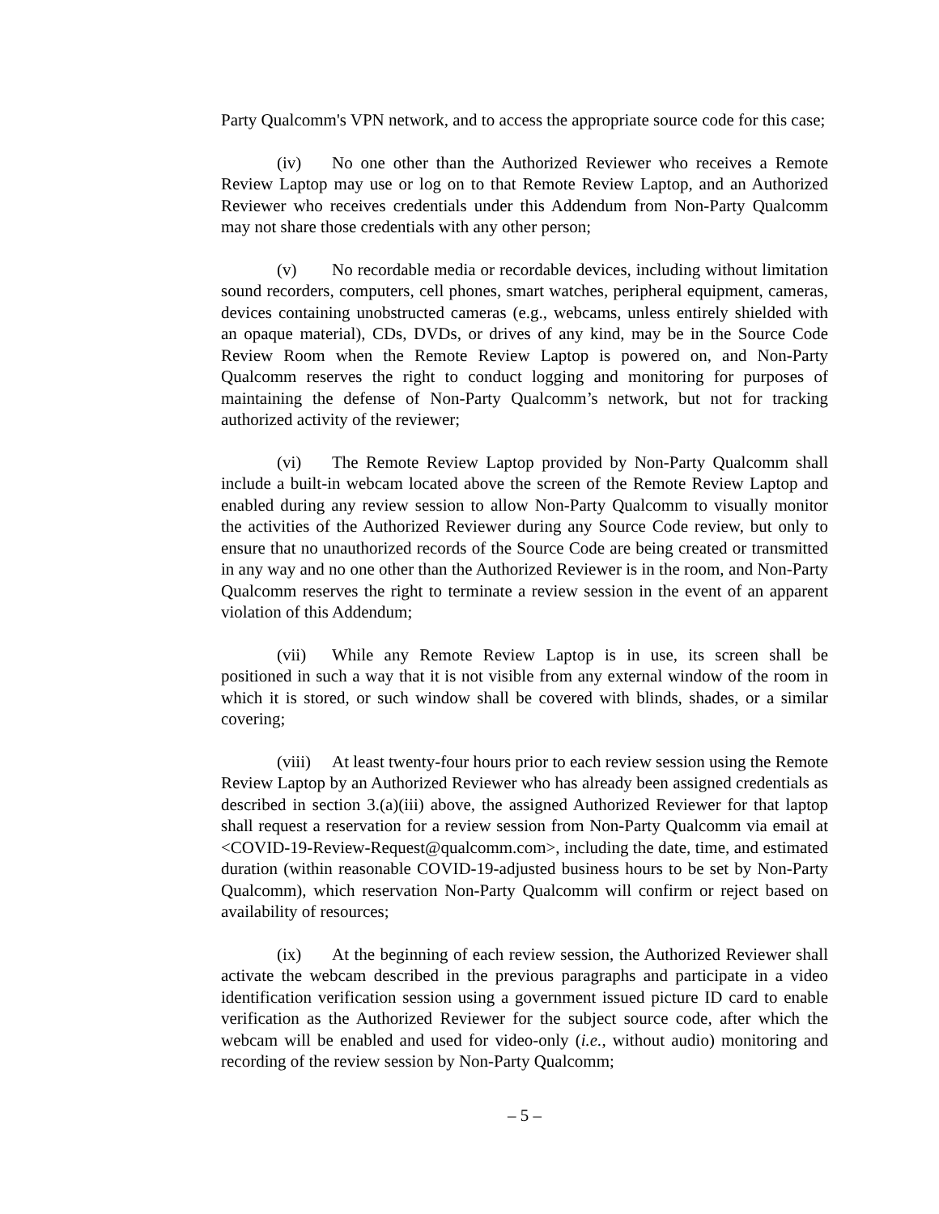Party Qualcomm's VPN network, and to access the appropriate source code for this case;
(iv) No one other than the Authorized Reviewer who receives a Remote Review Laptop may use or log on to that Remote Review Laptop, and an Authorized Reviewer who receives credentials under this Addendum from Non-Party Qualcomm may not share those credentials with any other person;
(v) No recordable media or recordable devices, including without limitation sound recorders, computers, cell phones, smart watches, peripheral equipment, cameras, devices containing unobstructed cameras (e.g., webcams, unless entirely shielded with an opaque material), CDs, DVDs, or drives of any kind, may be in the Source Code Review Room when the Remote Review Laptop is powered on, and Non-Party Qualcomm reserves the right to conduct logging and monitoring for purposes of maintaining the defense of Non-Party Qualcomm’s network, but not for tracking authorized activity of the reviewer;
(vi) The Remote Review Laptop provided by Non-Party Qualcomm shall include a built-in webcam located above the screen of the Remote Review Laptop and enabled during any review session to allow Non-Party Qualcomm to visually monitor the activities of the Authorized Reviewer during any Source Code review, but only to ensure that no unauthorized records of the Source Code are being created or transmitted in any way and no one other than the Authorized Reviewer is in the room, and Non-Party Qualcomm reserves the right to terminate a review session in the event of an apparent violation of this Addendum;
(vii) While any Remote Review Laptop is in use, its screen shall be positioned in such a way that it is not visible from any external window of the room in which it is stored, or such window shall be covered with blinds, shades, or a similar covering;
(viii) At least twenty-four hours prior to each review session using the Remote Review Laptop by an Authorized Reviewer who has already been assigned credentials as described in section 3.(a)(iii) above, the assigned Authorized Reviewer for that laptop shall request a reservation for a review session from Non-Party Qualcomm via email at <COVID-19-Review-Request@qualcomm.com>, including the date, time, and estimated duration (within reasonable COVID-19-adjusted business hours to be set by Non-Party Qualcomm), which reservation Non-Party Qualcomm will confirm or reject based on availability of resources;
(ix) At the beginning of each review session, the Authorized Reviewer shall activate the webcam described in the previous paragraphs and participate in a video identification verification session using a government issued picture ID card to enable verification as the Authorized Reviewer for the subject source code, after which the webcam will be enabled and used for video-only (i.e., without audio) monitoring and recording of the review session by Non-Party Qualcomm;
– 5 –